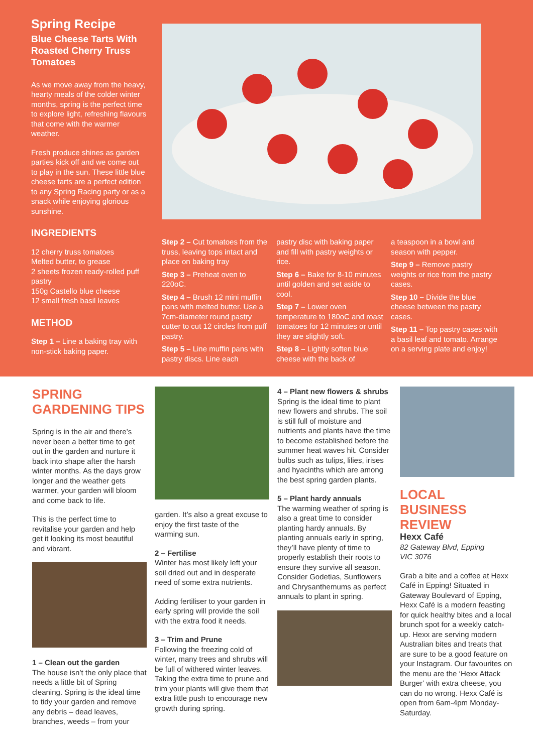Spring Recipe
Blue Cheese Tarts With Roasted Cherry Truss Tomatoes
As we move away from the heavy, hearty meals of the colder winter months, spring is the perfect time to explore light, refreshing flavours that come with the warmer weather.
Fresh produce shines as garden parties kick off and we come out to play in the sun. These little blue cheese tarts are a perfect edition to any Spring Racing party or as a snack while enjoying glorious sunshine.
INGREDIENTS
12 cherry truss tomatoes
Melted butter, to grease
2 sheets frozen ready-rolled puff pastry
150g Castello blue cheese
12 small fresh basil leaves
METHOD
Step 1 – Line a baking tray with non-stick baking paper.
Step 2 – Cut tomatoes from the truss, leaving tops intact and place on baking tray
Step 3 – Preheat oven to 220oC.
Step 4 – Brush 12 mini muffin pans with melted butter. Use a 7cm-diameter round pastry cutter to cut 12 circles from puff pastry.
Step 5 – Line muffin pans with pastry discs. Line each
pastry disc with baking paper and fill with pastry weights or rice.
Step 6 – Bake for 8-10 minutes until golden and set aside to cool.
Step 7 – Lower oven temperature to 180oC and roast tomatoes for 12 minutes or until they are slightly soft.
Step 8 – Lightly soften blue cheese with the back of
a teaspoon in a bowl and season with pepper.
Step 9 – Remove pastry weights or rice from the pastry cases.
Step 10 – Divide the blue cheese between the pastry cases.
Step 11 – Top pastry cases with a basil leaf and tomato. Arrange on a serving plate and enjoy!
SPRING
GARDENING TIPS
Spring is in the air and there’s never been a better time to get out in the garden and nurture it back into shape after the harsh winter months. As the days grow longer and the weather gets warmer, your garden will bloom and come back to life.
This is the perfect time to revitalise your garden and help get it looking its most beautiful and vibrant.
1 – Clean out the garden
The house isn’t the only place that needs a little bit of Spring cleaning. Spring is the ideal time to tidy your garden and remove any debris – dead leaves, branches, weeds – from your
garden. It’s also a great excuse to enjoy the first taste of the warming sun.
2 – Fertilise
Winter has most likely left your soil dried out and in desperate need of some extra nutrients.
Adding fertiliser to your garden in early spring will provide the soil with the extra food it needs.
3 – Trim and Prune
Following the freezing cold of winter, many trees and shrubs will be full of withered winter leaves. Taking the extra time to prune and trim your plants will give them that extra little push to encourage new growth during spring.
4 – Plant new flowers & shrubs
Spring is the ideal time to plant new flowers and shrubs. The soil is still full of moisture and nutrients and plants have the time to become established before the summer heat waves hit. Consider bulbs such as tulips, lilies, irises and hyacinths which are among the best spring garden plants.
5 – Plant hardy annuals
The warming weather of spring is also a great time to consider planting hardy annuals. By planting annuals early in spring, they’ll have plenty of time to properly establish their roots to ensure they survive all season. Consider Godetias, Sunflowers and Chrysanthemums as perfect annuals to plant in spring.
LOCAL
BUSINESS REVIEW
Hexx Café
82 Gateway Blvd, Epping
VIC 3076
Grab a bite and a coffee at Hexx Café in Epping! Situated in Gateway Boulevard of Epping, Hexx Café is a modern feasting for quick healthy bites and a local brunch spot for a weekly catch-up. Hexx are serving modern Australian bites and treats that are sure to be a good feature on your Instagram. Our favourites on the menu are the ‘Hexx Attack Burger’ with extra cheese, you can do no wrong. Hexx Café is open from 6am-4pm Monday- Saturday.